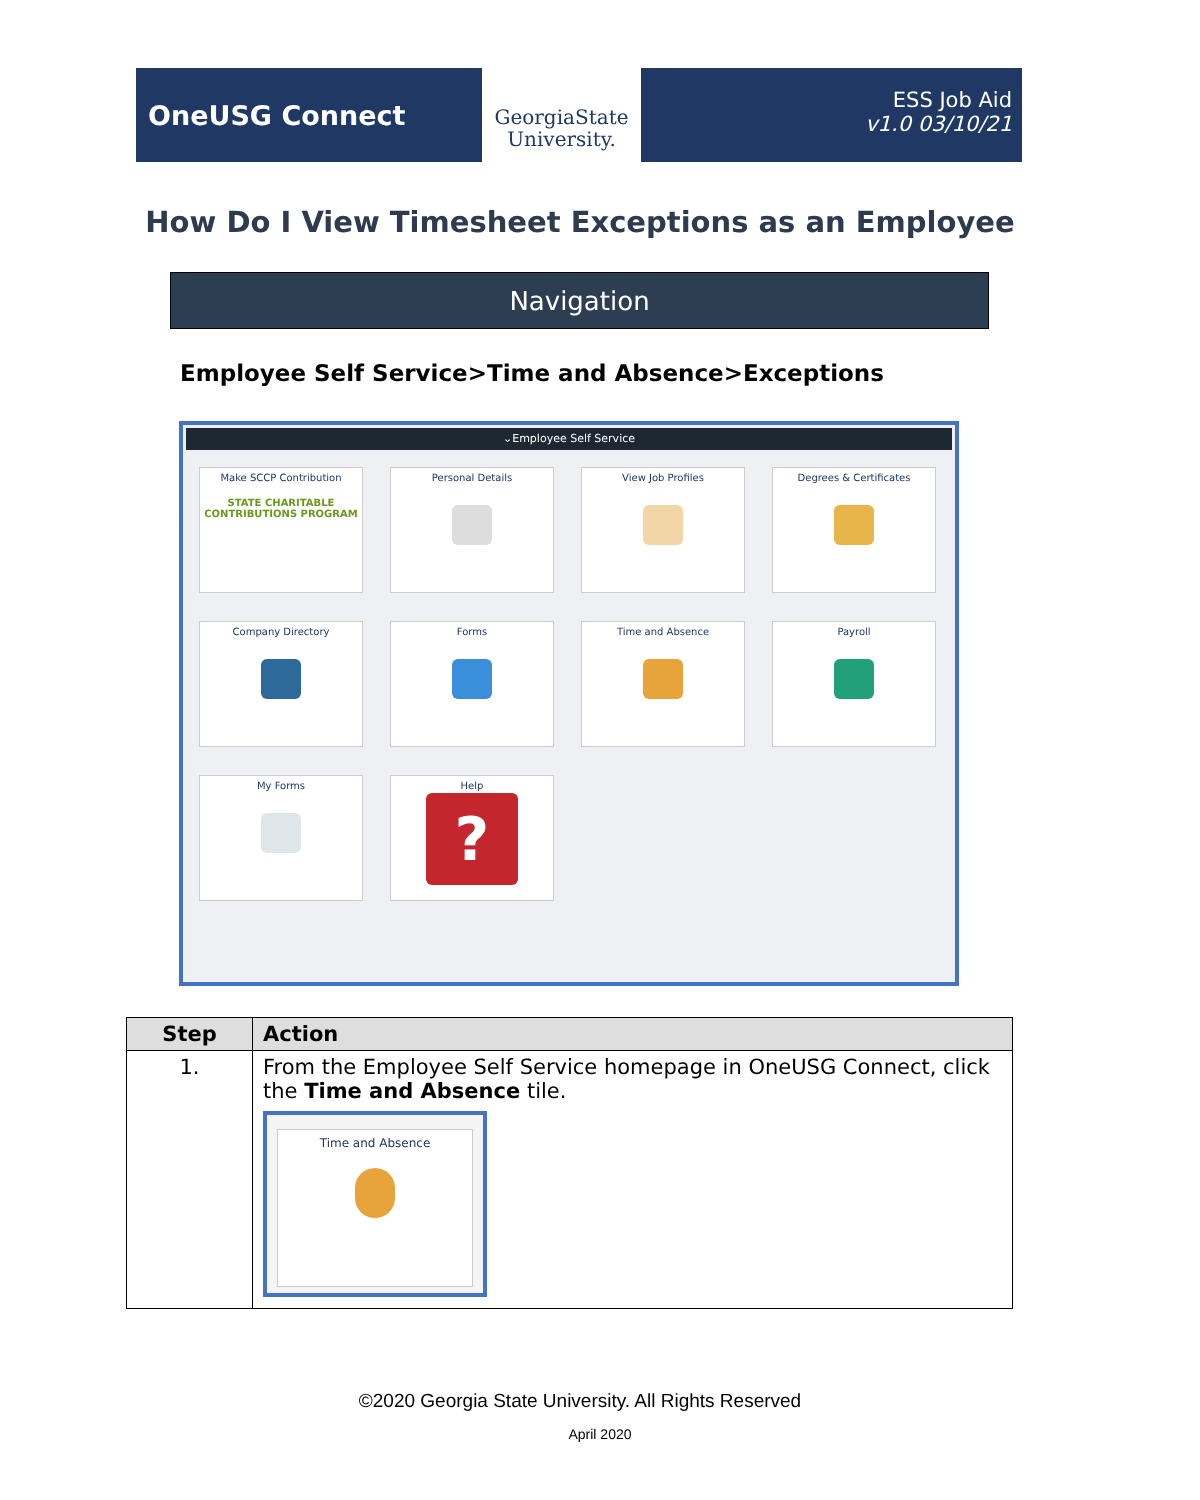OneUSG Connect
GeorgiaState
University.
ESS Job Aid
v1.0 03/10/21
How Do I View Timesheet Exceptions as an Employee
Navigation
Employee Self Service>Time and Absence>Exceptions
⌄Employee Self Service
Make SCCP Contribution
STATE CHARITABLE CONTRIBUTIONS PROGRAM
Personal Details
View Job Profiles
Degrees & Certificates
Company Directory
Forms
Time and Absence
Payroll
My Forms
Help
?
| Step | Action |
| --- | --- |
| 1. | From the Employee Self Service homepage in OneUSG Connect, click the Time and Absence tile. Time and Absence |
©2020 Georgia State University. All Rights Reserved
April 2020